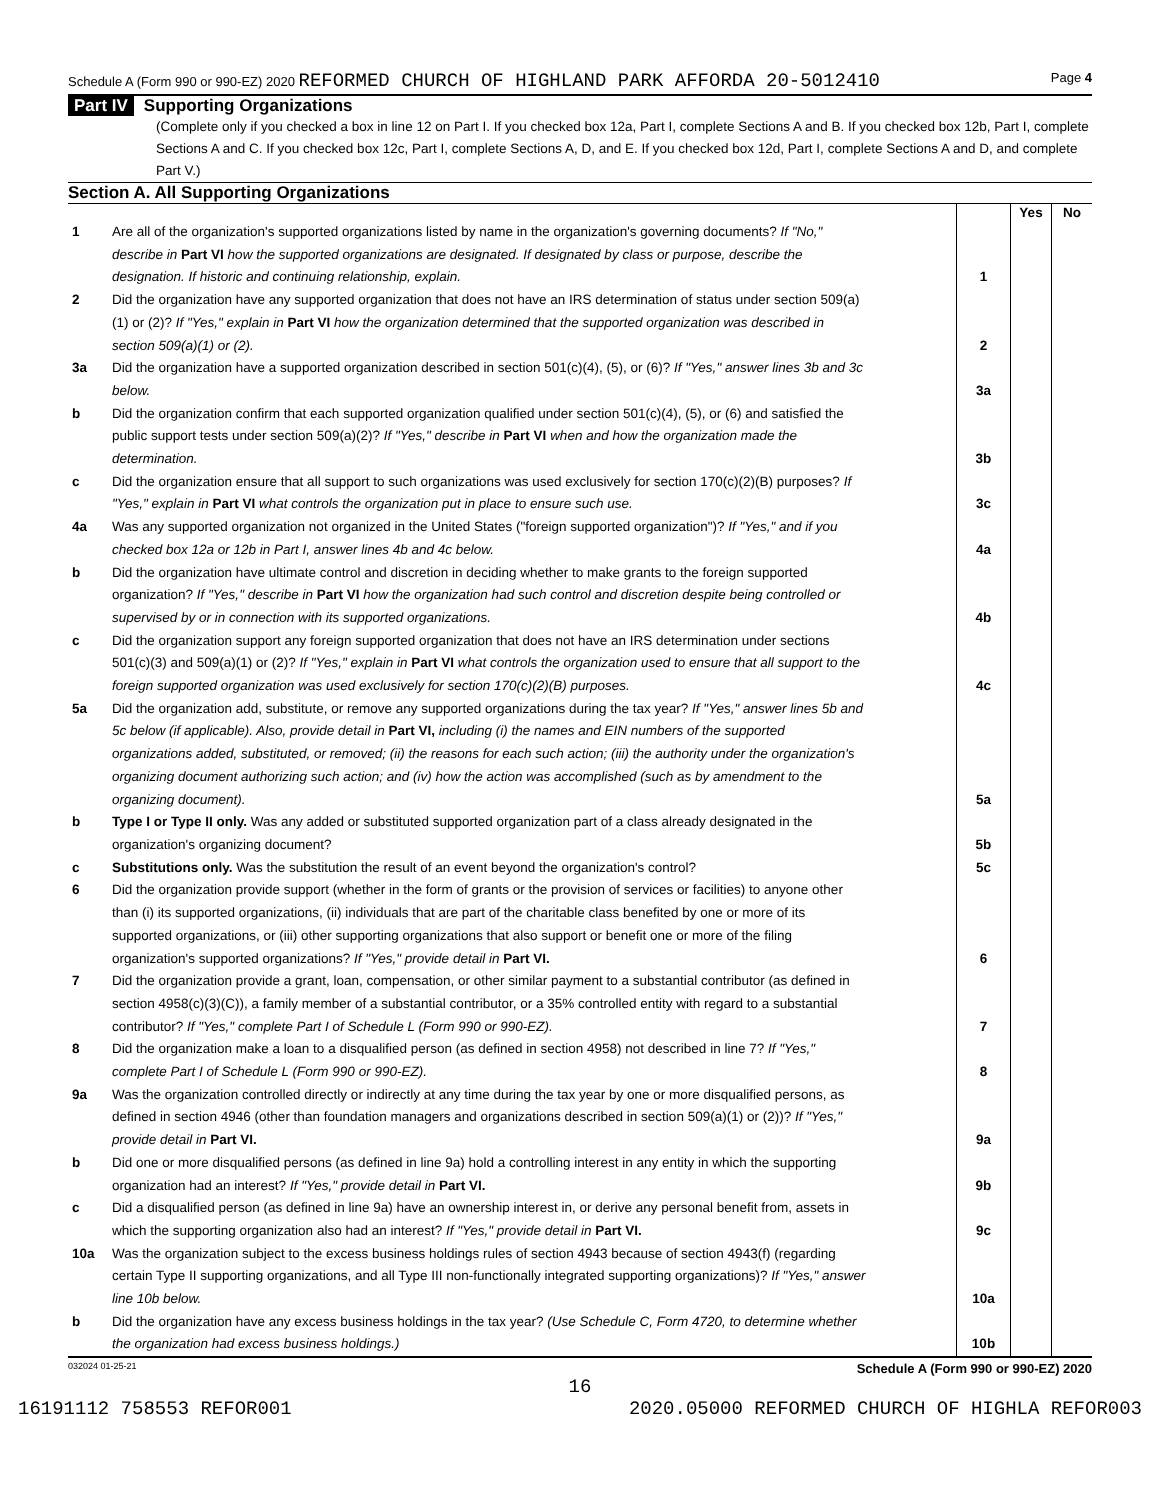Schedule A (Form 990 or 990-EZ) 2020 REFORMED CHURCH OF HIGHLAND PARK AFFORDA 20-5012410 Page 4
Part IV Supporting Organizations
(Complete only if you checked a box in line 12 on Part I. If you checked box 12a, Part I, complete Sections A and B. If you checked box 12b, Part I, complete Sections A and C. If you checked box 12c, Part I, complete Sections A, D, and E. If you checked box 12d, Part I, complete Sections A and D, and complete Part V.)
Section A. All Supporting Organizations
| | | | Yes | No |
| 1 | Are all of the organization's supported organizations listed by name in the organization's governing documents? If "No," describe in Part VI how the supported organizations are designated. If designated by class or purpose, describe the designation. If historic and continuing relationship, explain. | 1 | | |
| 2 | Did the organization have any supported organization that does not have an IRS determination of status under section 509(a)(1) or (2)? If "Yes," explain in Part VI how the organization determined that the supported organization was described in section 509(a)(1) or (2). | 2 | | |
| 3a | Did the organization have a supported organization described in section 501(c)(4), (5), or (6)? If "Yes," answer lines 3b and 3c below. | 3a | | |
| b | Did the organization confirm that each supported organization qualified under section 501(c)(4), (5), or (6) and satisfied the public support tests under section 509(a)(2)? If "Yes," describe in Part VI when and how the organization made the determination. | 3b | | |
| c | Did the organization ensure that all support to such organizations was used exclusively for section 170(c)(2)(B) purposes? If "Yes," explain in Part VI what controls the organization put in place to ensure such use. | 3c | | |
| 4a | Was any supported organization not organized in the United States ("foreign supported organization")? If "Yes," and if you checked box 12a or 12b in Part I, answer lines 4b and 4c below. | 4a | | |
| b | Did the organization have ultimate control and discretion in deciding whether to make grants to the foreign supported organization? If "Yes," describe in Part VI how the organization had such control and discretion despite being controlled or supervised by or in connection with its supported organizations. | 4b | | |
| c | Did the organization support any foreign supported organization that does not have an IRS determination under sections 501(c)(3) and 509(a)(1) or (2)? If "Yes," explain in Part VI what controls the organization used to ensure that all support to the foreign supported organization was used exclusively for section 170(c)(2)(B) purposes. | 4c | | |
| 5a | Did the organization add, substitute, or remove any supported organizations during the tax year? If "Yes," answer lines 5b and 5c below (if applicable). Also, provide detail in Part VI, including (i) the names and EIN numbers of the supported organizations added, substituted, or removed; (ii) the reasons for each such action; (iii) the authority under the organization's organizing document authorizing such action; and (iv) how the action was accomplished (such as by amendment to the organizing document). | 5a | | |
| b | Type I or Type II only. Was any added or substituted supported organization part of a class already designated in the organization's organizing document? | 5b | | |
| c | Substitutions only. Was the substitution the result of an event beyond the organization's control? | 5c | | |
| 6 | Did the organization provide support (whether in the form of grants or the provision of services or facilities) to anyone other than (i) its supported organizations, (ii) individuals that are part of the charitable class benefited by one or more of its supported organizations, or (iii) other supporting organizations that also support or benefit one or more of the filing organization's supported organizations? If "Yes," provide detail in Part VI. | 6 | | |
| 7 | Did the organization provide a grant, loan, compensation, or other similar payment to a substantial contributor (as defined in section 4958(c)(3)(C)), a family member of a substantial contributor, or a 35% controlled entity with regard to a substantial contributor? If "Yes," complete Part I of Schedule L (Form 990 or 990-EZ). | 7 | | |
| 8 | Did the organization make a loan to a disqualified person (as defined in section 4958) not described in line 7? If "Yes," complete Part I of Schedule L (Form 990 or 990-EZ). | 8 | | |
| 9a | Was the organization controlled directly or indirectly at any time during the tax year by one or more disqualified persons, as defined in section 4946 (other than foundation managers and organizations described in section 509(a)(1) or (2))? If "Yes," provide detail in Part VI. | 9a | | |
| b | Did one or more disqualified persons (as defined in line 9a) hold a controlling interest in any entity in which the supporting organization had an interest? If "Yes," provide detail in Part VI. | 9b | | |
| c | Did a disqualified person (as defined in line 9a) have an ownership interest in, or derive any personal benefit from, assets in which the supporting organization also had an interest? If "Yes," provide detail in Part VI. | 9c | | |
| 10a | Was the organization subject to the excess business holdings rules of section 4943 because of section 4943(f) (regarding certain Type II supporting organizations, and all Type III non-functionally integrated supporting organizations)? If "Yes," answer line 10b below. | 10a | | |
| b | Did the organization have any excess business holdings in the tax year? (Use Schedule C, Form 4720, to determine whether the organization had excess business holdings.) | 10b | | |
032024 01-25-21 Schedule A (Form 990 or 990-EZ) 2020
16
16191112 758553 REFOR001 2020.05000 REFORMED CHURCH OF HIGHLA REFOR003